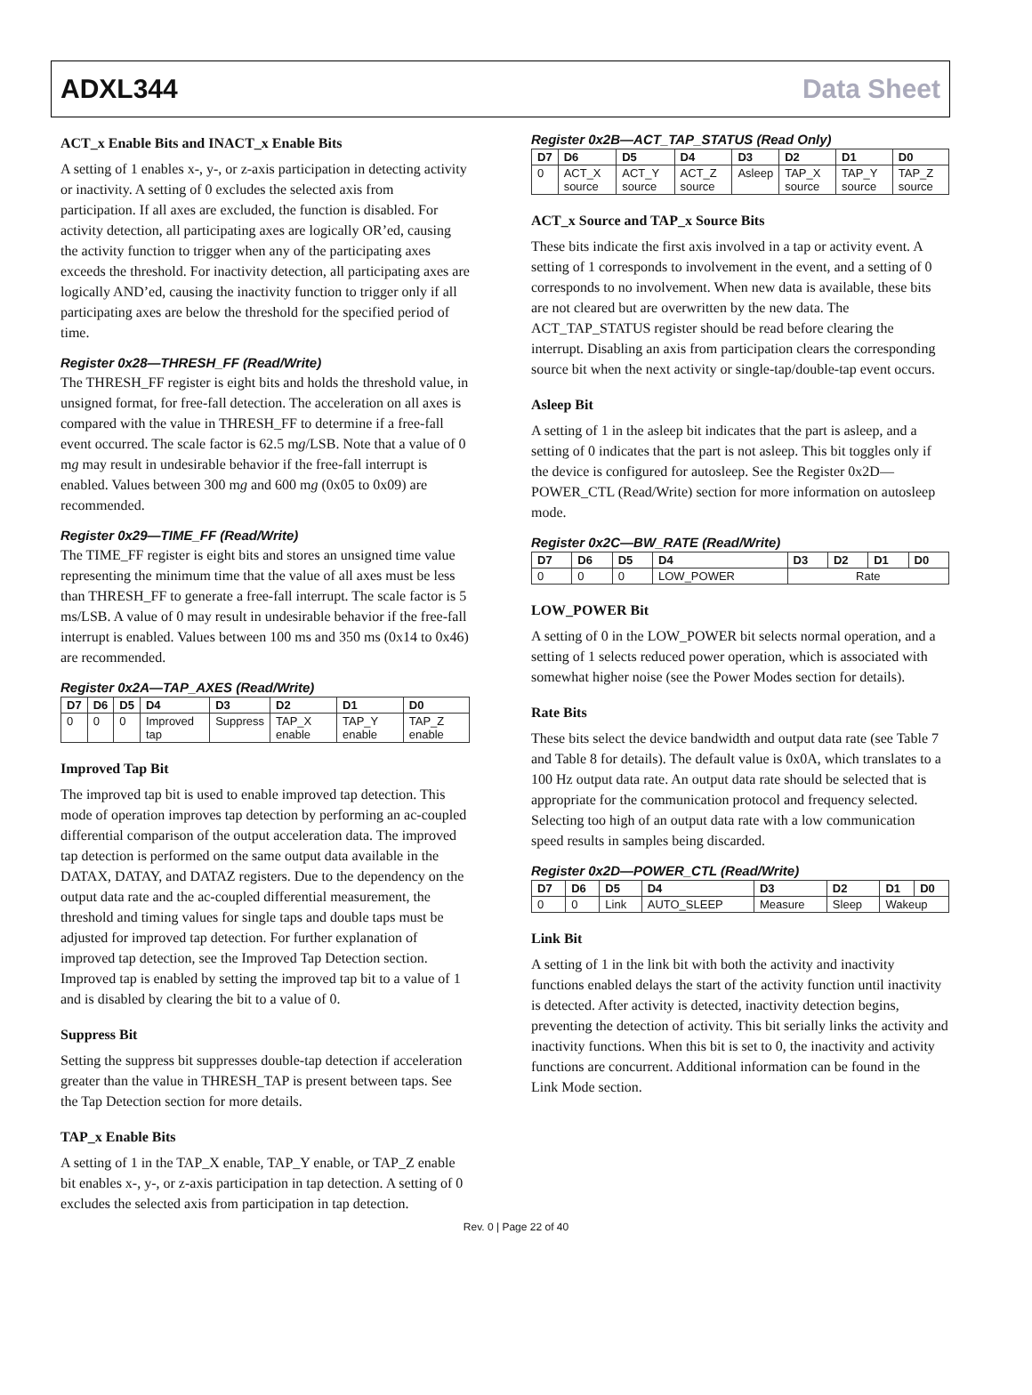ADXL344 Data Sheet
ACT_x Enable Bits and INACT_x Enable Bits
A setting of 1 enables x-, y-, or z-axis participation in detecting activity or inactivity. A setting of 0 excludes the selected axis from participation. If all axes are excluded, the function is disabled. For activity detection, all participating axes are logically OR’ed, causing the activity function to trigger when any of the participating axes exceeds the threshold. For inactivity detection, all participating axes are logically AND’ed, causing the inactivity function to trigger only if all participating axes are below the threshold for the specified period of time.
Register 0x28—THRESH_FF (Read/Write)
The THRESH_FF register is eight bits and holds the threshold value, in unsigned format, for free-fall detection. The acceleration on all axes is compared with the value in THRESH_FF to determine if a free-fall event occurred. The scale factor is 62.5 mg/LSB. Note that a value of 0 mg may result in undesirable behavior if the free-fall interrupt is enabled. Values between 300 mg and 600 mg (0x05 to 0x09) are recommended.
Register 0x29—TIME_FF (Read/Write)
The TIME_FF register is eight bits and stores an unsigned time value representing the minimum time that the value of all axes must be less than THRESH_FF to generate a free-fall interrupt. The scale factor is 5 ms/LSB. A value of 0 may result in undesirable behavior if the free-fall interrupt is enabled. Values between 100 ms and 350 ms (0x14 to 0x46) are recommended.
Register 0x2A—TAP_AXES (Read/Write)
| D7 | D6 | D5 | D4 | D3 | D2 | D1 | D0 |
| --- | --- | --- | --- | --- | --- | --- | --- |
| 0 | 0 | 0 | Improved tap | Suppress | TAP_X enable | TAP_Y enable | TAP_Z enable |
Improved Tap Bit
The improved tap bit is used to enable improved tap detection. This mode of operation improves tap detection by performing an ac-coupled differential comparison of the output acceleration data. The improved tap detection is performed on the same output data available in the DATAX, DATAY, and DATAZ registers. Due to the dependency on the output data rate and the ac-coupled differential measurement, the threshold and timing values for single taps and double taps must be adjusted for improved tap detection. For further explanation of improved tap detection, see the Improved Tap Detection section. Improved tap is enabled by setting the improved tap bit to a value of 1 and is disabled by clearing the bit to a value of 0.
Suppress Bit
Setting the suppress bit suppresses double-tap detection if acceleration greater than the value in THRESH_TAP is present between taps. See the Tap Detection section for more details.
TAP_x Enable Bits
A setting of 1 in the TAP_X enable, TAP_Y enable, or TAP_Z enable bit enables x-, y-, or z-axis participation in tap detection. A setting of 0 excludes the selected axis from participation in tap detection.
Register 0x2B—ACT_TAP_STATUS (Read Only)
| D7 | D6 | D5 | D4 | D3 | D2 | D1 | D0 |
| --- | --- | --- | --- | --- | --- | --- | --- |
| 0 | ACT_X source | ACT_Y source | ACT_Z source | Asleep | TAP_X source | TAP_Y source | TAP_Z source |
ACT_x Source and TAP_x Source Bits
These bits indicate the first axis involved in a tap or activity event. A setting of 1 corresponds to involvement in the event, and a setting of 0 corresponds to no involvement. When new data is available, these bits are not cleared but are overwritten by the new data. The ACT_TAP_STATUS register should be read before clearing the interrupt. Disabling an axis from participation clears the corresponding source bit when the next activity or single-tap/double-tap event occurs.
Asleep Bit
A setting of 1 in the asleep bit indicates that the part is asleep, and a setting of 0 indicates that the part is not asleep. This bit toggles only if the device is configured for autosleep. See the Register 0x2D—POWER_CTL (Read/Write) section for more information on autosleep mode.
Register 0x2C—BW_RATE (Read/Write)
| D7 | D6 | D5 | D4 | D3 | D2 | D1 | D0 |
| --- | --- | --- | --- | --- | --- | --- | --- |
| 0 | 0 | 0 | LOW_POWER | Rate | | | |
LOW_POWER Bit
A setting of 0 in the LOW_POWER bit selects normal operation, and a setting of 1 selects reduced power operation, which is associated with somewhat higher noise (see the Power Modes section for details).
Rate Bits
These bits select the device bandwidth and output data rate (see Table 7 and Table 8 for details). The default value is 0x0A, which translates to a 100 Hz output data rate. An output data rate should be selected that is appropriate for the communication protocol and frequency selected. Selecting too high of an output data rate with a low communication speed results in samples being discarded.
Register 0x2D—POWER_CTL (Read/Write)
| D7 | D6 | D5 | D4 | D3 | D2 | D1 | D0 |
| --- | --- | --- | --- | --- | --- | --- | --- |
| 0 | 0 | Link | AUTO_SLEEP | Measure | Sleep | Wakeup | |
Link Bit
A setting of 1 in the link bit with both the activity and inactivity functions enabled delays the start of the activity function until inactivity is detected. After activity is detected, inactivity detection begins, preventing the detection of activity. This bit serially links the activity and inactivity functions. When this bit is set to 0, the inactivity and activity functions are concurrent. Additional information can be found in the Link Mode section.
Rev. 0 | Page 22 of 40